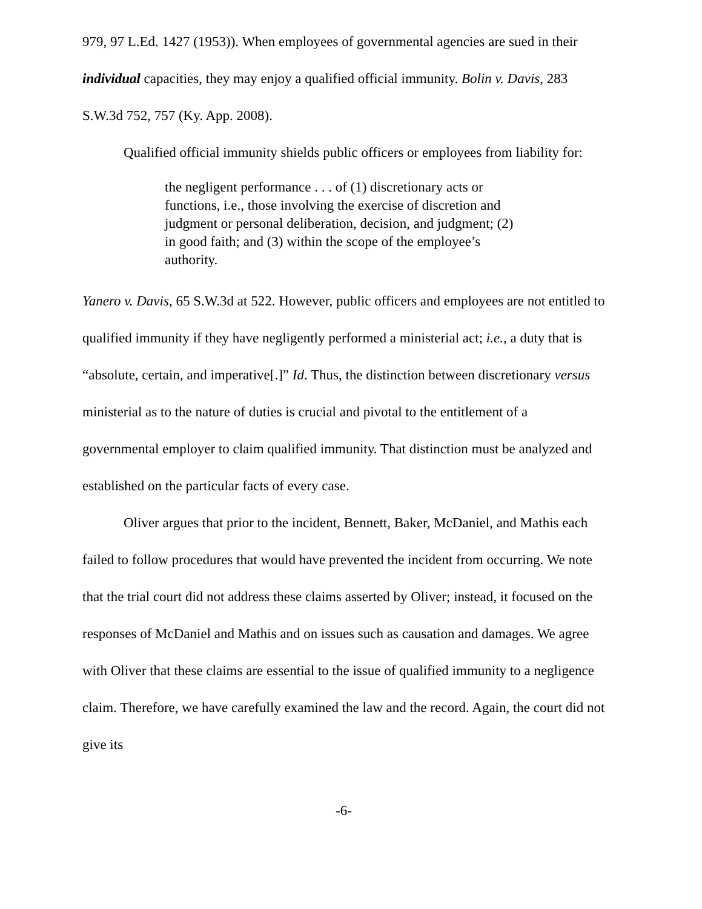979, 97 L.Ed. 1427 (1953)). When employees of governmental agencies are sued in their individual capacities, they may enjoy a qualified official immunity. Bolin v. Davis, 283 S.W.3d 752, 757 (Ky. App. 2008).
Qualified official immunity shields public officers or employees from liability for:
the negligent performance . . . of (1) discretionary acts or functions, i.e., those involving the exercise of discretion and judgment or personal deliberation, decision, and judgment; (2) in good faith; and (3) within the scope of the employee’s authority.
Yanero v. Davis, 65 S.W.3d at 522. However, public officers and employees are not entitled to qualified immunity if they have negligently performed a ministerial act; i.e., a duty that is “absolute, certain, and imperative[.]” Id. Thus, the distinction between discretionary versus ministerial as to the nature of duties is crucial and pivotal to the entitlement of a governmental employer to claim qualified immunity. That distinction must be analyzed and established on the particular facts of every case.
Oliver argues that prior to the incident, Bennett, Baker, McDaniel, and Mathis each failed to follow procedures that would have prevented the incident from occurring. We note that the trial court did not address these claims asserted by Oliver; instead, it focused on the responses of McDaniel and Mathis and on issues such as causation and damages. We agree with Oliver that these claims are essential to the issue of qualified immunity to a negligence claim. Therefore, we have carefully examined the law and the record. Again, the court did not give its
-6-